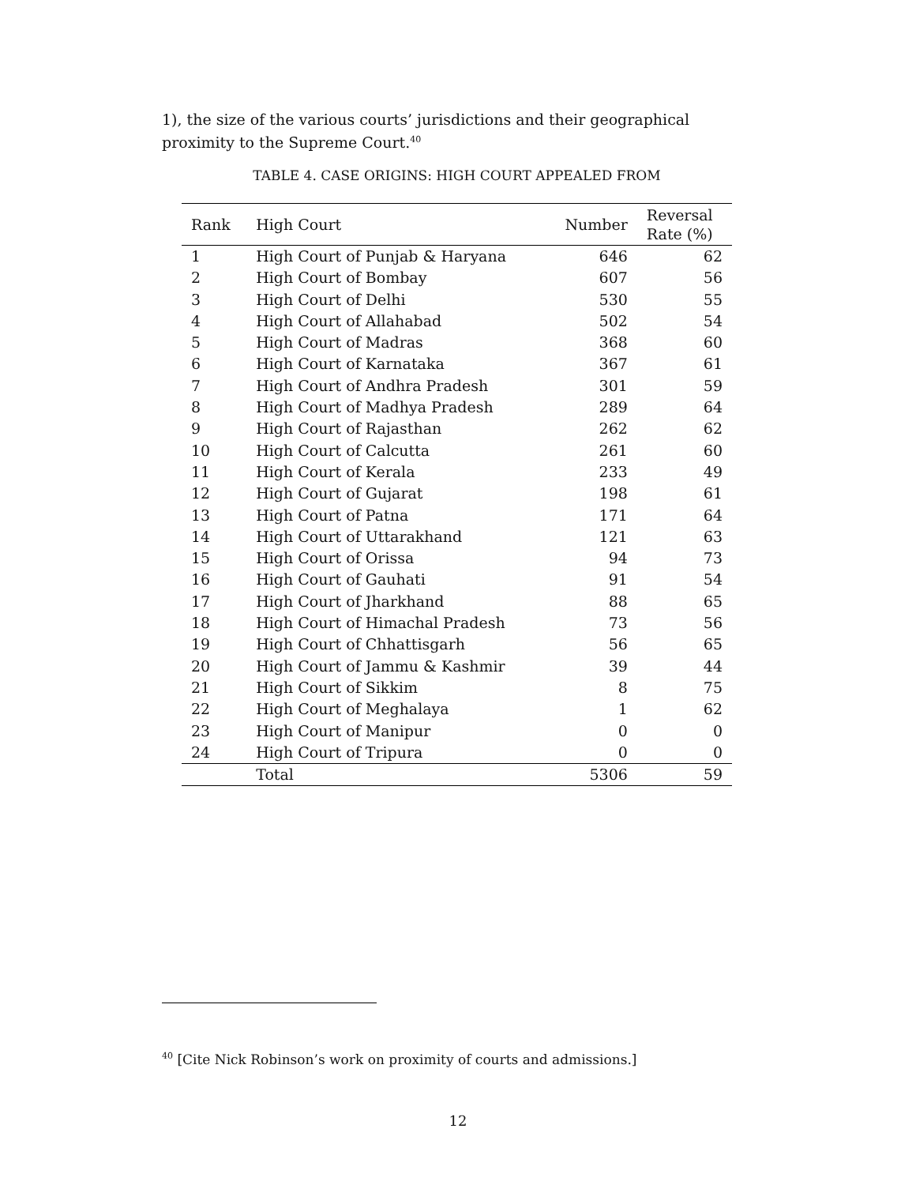1), the size of the various courts’ jurisdictions and their geographical proximity to the Supreme Court.<sup>40</sup>
TABLE 4. CASE ORIGINS: HIGH COURT APPEALED FROM
| Rank | High Court | Number | Reversal Rate (%) |
| --- | --- | --- | --- |
| 1 | High Court of Punjab & Haryana | 646 | 62 |
| 2 | High Court of Bombay | 607 | 56 |
| 3 | High Court of Delhi | 530 | 55 |
| 4 | High Court of Allahabad | 502 | 54 |
| 5 | High Court of Madras | 368 | 60 |
| 6 | High Court of Karnataka | 367 | 61 |
| 7 | High Court of Andhra Pradesh | 301 | 59 |
| 8 | High Court of Madhya Pradesh | 289 | 64 |
| 9 | High Court of Rajasthan | 262 | 62 |
| 10 | High Court of Calcutta | 261 | 60 |
| 11 | High Court of Kerala | 233 | 49 |
| 12 | High Court of Gujarat | 198 | 61 |
| 13 | High Court of Patna | 171 | 64 |
| 14 | High Court of Uttarakhand | 121 | 63 |
| 15 | High Court of Orissa | 94 | 73 |
| 16 | High Court of Gauhati | 91 | 54 |
| 17 | High Court of Jharkhand | 88 | 65 |
| 18 | High Court of Himachal Pradesh | 73 | 56 |
| 19 | High Court of Chhattisgarh | 56 | 65 |
| 20 | High Court of Jammu & Kashmir | 39 | 44 |
| 21 | High Court of Sikkim | 8 | 75 |
| 22 | High Court of Meghalaya | 1 | 62 |
| 23 | High Court of Manipur | 0 | 0 |
| 24 | High Court of Tripura | 0 | 0 |
| | Total | 5306 | 59 |
<sup>40</sup> [Cite Nick Robinson’s work on proximity of courts and admissions.]
12